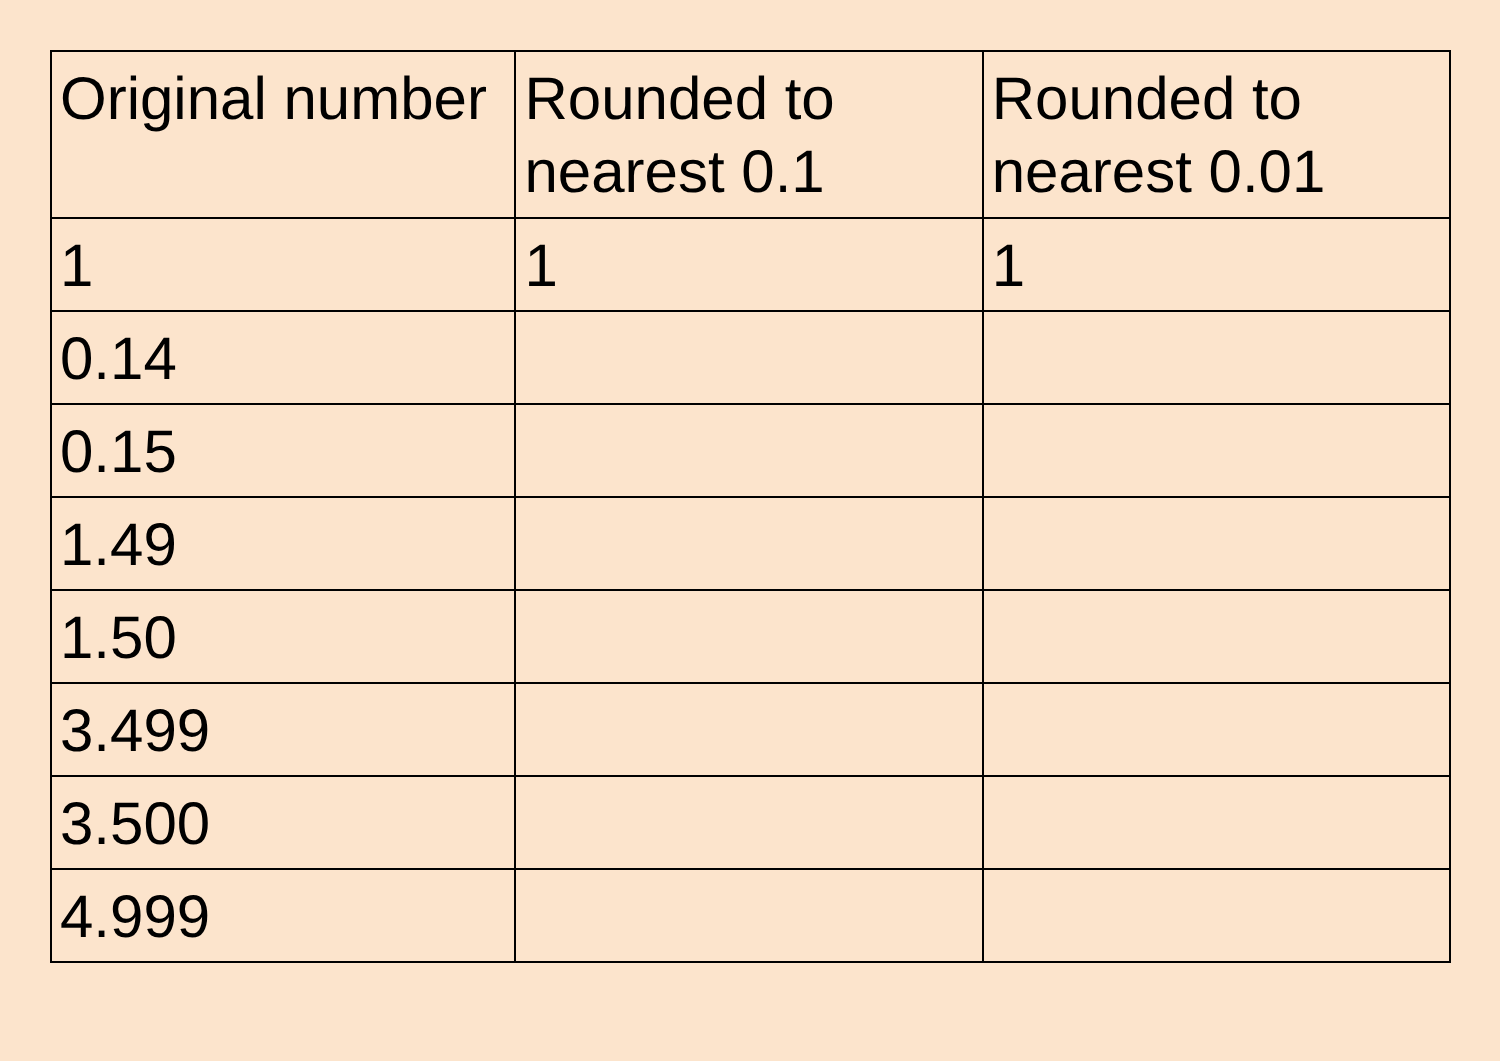| Original number | Rounded to nearest 0.1 | Rounded to nearest 0.01 |
| --- | --- | --- |
| 1 | 1 | 1 |
| 0.14 | | |
| 0.15 | | |
| 1.49 | | |
| 1.50 | | |
| 3.499 | | |
| 3.500 | | |
| 4.999 | | |